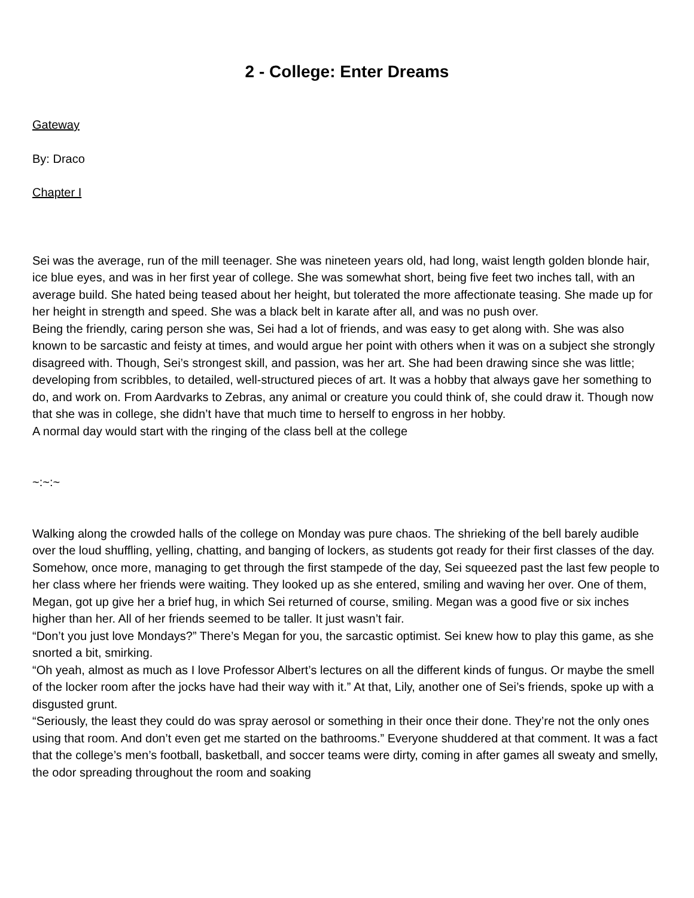2 - College: Enter Dreams
Gateway
By: Draco
Chapter I
Sei was the average, run of the mill teenager. She was nineteen years old, had long, waist length golden blonde hair, ice blue eyes, and was in her first year of college. She was somewhat short, being five feet two inches tall, with an average build. She hated being teased about her height, but tolerated the more affectionate teasing. She made up for her height in strength and speed. She was a black belt in karate after all, and was no push over.
Being the friendly, caring person she was, Sei had a lot of friends, and was easy to get along with. She was also known to be sarcastic and feisty at times, and would argue her point with others when it was on a subject she strongly disagreed with. Though, Sei’s strongest skill, and passion, was her art. She had been drawing since she was little; developing from scribbles, to detailed, well-structured pieces of art. It was a hobby that always gave her something to do, and work on. From Aardvarks to Zebras, any animal or creature you could think of, she could draw it. Though now that she was in college, she didn’t have that much time to herself to engross in her hobby.
A normal day would start with the ringing of the class bell at the college
~:~:~
Walking along the crowded halls of the college on Monday was pure chaos. The shrieking of the bell barely audible over the loud shuffling, yelling, chatting, and banging of lockers, as students got ready for their first classes of the day. Somehow, once more, managing to get through the first stampede of the day, Sei squeezed past the last few people to her class where her friends were waiting. They looked up as she entered, smiling and waving her over. One of them, Megan, got up give her a brief hug, in which Sei returned of course, smiling. Megan was a good five or six inches higher than her. All of her friends seemed to be taller. It just wasn’t fair.
“Don’t you just love Mondays?” There’s Megan for you, the sarcastic optimist. Sei knew how to play this game, as she snorted a bit, smirking.
“Oh yeah, almost as much as I love Professor Albert’s lectures on all the different kinds of fungus. Or maybe the smell of the locker room after the jocks have had their way with it.” At that, Lily, another one of Sei’s friends, spoke up with a disgusted grunt.
“Seriously, the least they could do was spray aerosol or something in their once their done. They’re not the only ones using that room. And don’t even get me started on the bathrooms.” Everyone shuddered at that comment. It was a fact that the college’s men’s football, basketball, and soccer teams were dirty, coming in after games all sweaty and smelly, the odor spreading throughout the room and soaking